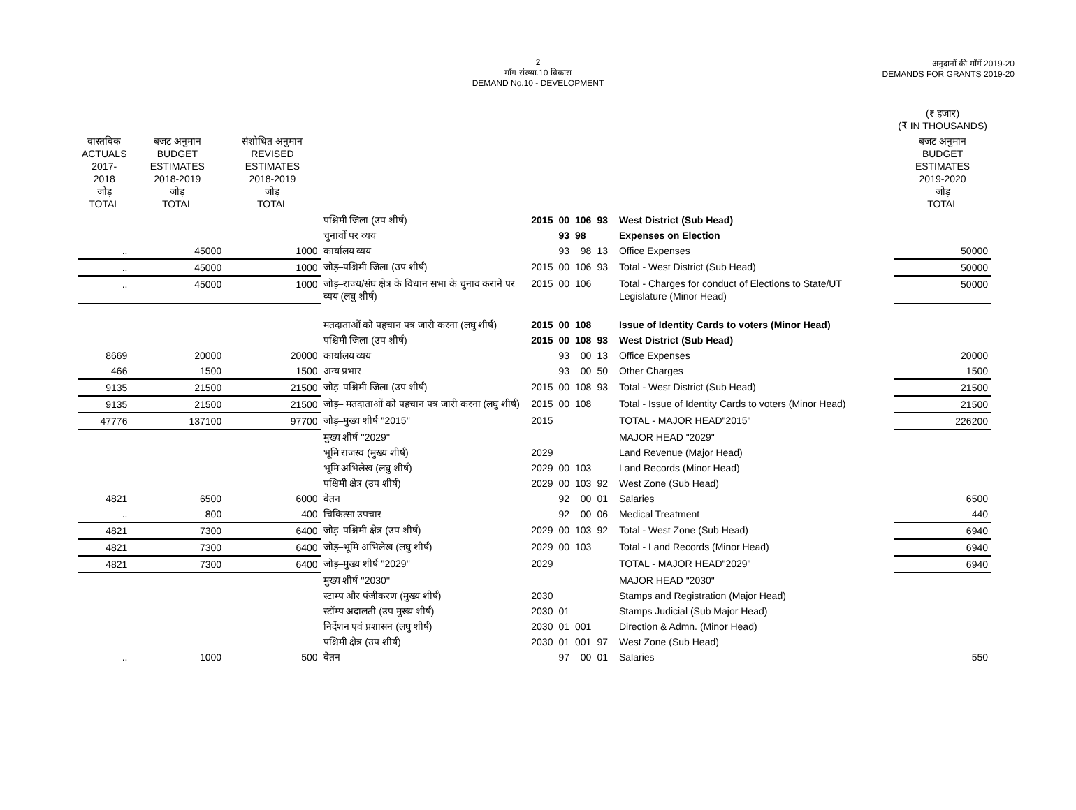2
माँग संख्या.10 विकास
DEMAND No.10 - DEVELOPMENT
अनुदानों की माँगें 2019-20
DEMANDS FOR GRANTS 2019-20
| | | | | | | | | | | (₹ हजार) (₹ IN THOUSANDS) |
| --- | --- | --- | --- | --- | --- | --- | --- | --- | --- | --- |
| वास्तविक ACTUALS 2017-2018 जोड़ TOTAL | बजट अनुमान BUDGET ESTIMATES 2018-2019 जोड़ TOTAL | संशोधित अनुमान REVISED ESTIMATES 2018-2019 जोड़ TOTAL | | | | | | | | बजट अनुमान BUDGET ESTIMATES 2019-2020 जोड़ TOTAL |
| | | | पश्चिमी जिला (उप शीर्ष) | 2015 | 00 | 106 | 93 | | West District (Sub Head) | |
| | | | चुनावों पर व्यय | | 93 | 98 | | | Expenses on Election | |
| .. | 45000 | 1000 | कार्यालय व्यय | | 93 | 98 | 13 | | Office Expenses | 50000 |
| .. | 45000 | 1000 | जोड़–पश्चिमी जिला (उप शीर्ष) | 2015 | 00 | 106 | 93 | | Total - West District (Sub Head) | 50000 |
| .. | 45000 | 1000 | जोड़–राज्य/संघ क्षेत्र के विधान सभा के चुनाव करानें पर व्यय (लघु शीर्ष) | 2015 | 00 | 106 | | | Total - Charges for conduct of Elections to State/UT Legislature (Minor Head) | 50000 |
| | | | मतदाताओं को पहचान पत्र जारी करना (लघु शीर्ष) | 2015 | 00 | 108 | | | Issue of Identity Cards to voters (Minor Head) | |
| | | | पश्चिमी जिला (उप शीर्ष) | 2015 | 00 | 108 | 93 | | West District (Sub Head) | |
| 8669 | 20000 | 20000 | कार्यालय व्यय | | 93 | 00 | 13 | | Office Expenses | 20000 |
| 466 | 1500 | 1500 | अन्य प्रभार | | 93 | 00 | 50 | | Other Charges | 1500 |
| 9135 | 21500 | 21500 | जोड़–पश्चिमी जिला (उप शीर्ष) | 2015 | 00 | 108 | 93 | | Total - West District (Sub Head) | 21500 |
| 9135 | 21500 | 21500 | जोड़– मतदाताओं को पहचान पत्र जारी करना (लघु शीर्ष) | 2015 | 00 | 108 | | | Total - Issue of Identity Cards to voters (Minor Head) | 21500 |
| 47776 | 137100 | 97700 | जोड़–मुख्य शीर्ष ''2015'' | 2015 | | | | | TOTAL - MAJOR HEAD"2015" | 226200 |
| | | | मुख्य शीर्ष ''2029'' | | | | | | MAJOR HEAD "2029" | |
| | | | भूमि राजस्व (मुख्य शीर्ष) | 2029 | | | | | Land Revenue (Major Head) | |
| | | | भूमि अभिलेख (लघु शीर्ष) | 2029 | 00 | 103 | | | Land Records (Minor Head) | |
| | | | पश्चिमी क्षेत्र (उप शीर्ष) | 2029 | 00 | 103 | 92 | | West Zone (Sub Head) | |
| 4821 | 6500 | 6000 | वेतन | | 92 | 00 | 01 | | Salaries | 6500 |
| .. | 800 | 400 | चिकित्सा उपचार | | 92 | 00 | 06 | | Medical Treatment | 440 |
| 4821 | 7300 | 6400 | जोड़–पश्चिमी क्षेत्र (उप शीर्ष) | 2029 | 00 | 103 | 92 | | Total - West Zone (Sub Head) | 6940 |
| 4821 | 7300 | 6400 | जोड़–भूमि अभिलेख (लघु शीर्ष) | 2029 | 00 | 103 | | | Total - Land Records (Minor Head) | 6940 |
| 4821 | 7300 | 6400 | जोड़–मुख्य शीर्ष ''2029'' | 2029 | | | | | TOTAL - MAJOR HEAD"2029" | 6940 |
| | | | मुख्य शीर्ष ''2030'' | | | | | | MAJOR HEAD "2030" | |
| | | | स्टाम्प और पंजीकरण (मुख्य शीर्ष) | 2030 | | | | | Stamps and Registration (Major Head) | |
| | | | स्टॉम्प अदालती (उप मुख्य शीर्ष) | 2030 | 01 | | | | Stamps Judicial (Sub Major Head) | |
| | | | निर्देशन एवं प्रशासन (लघु शीर्ष) | 2030 | 01 | 001 | | | Direction & Admn. (Minor Head) | |
| | | | पश्चिमी क्षेत्र (उप शीर्ष) | 2030 | 01 | 001 | 97 | | West Zone (Sub Head) | |
| .. | 1000 | 500 | वेतन | | 97 | 00 | 01 | | Salaries | 550 |